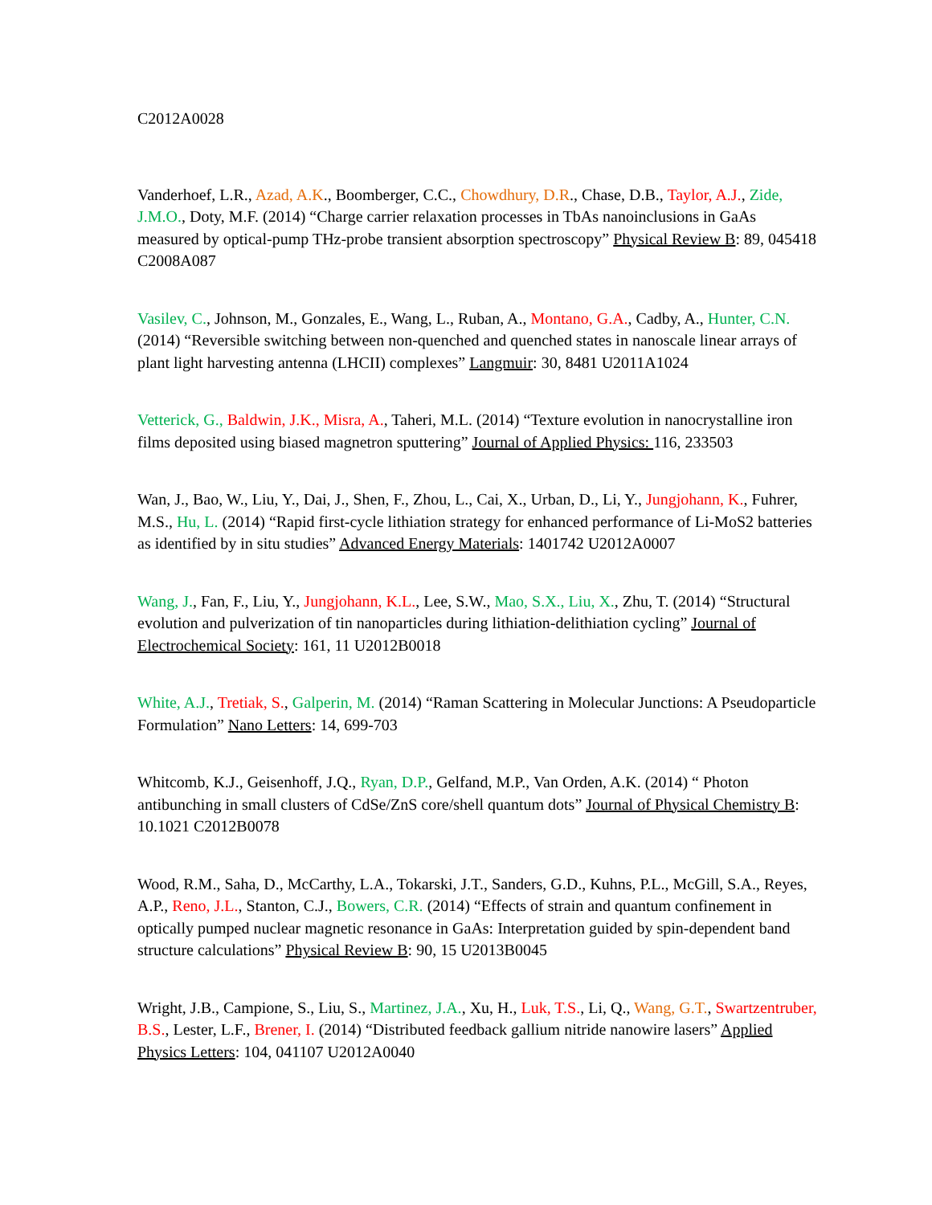C2012A0028
Vanderhoef, L.R., Azad, A.K., Boomberger, C.C., Chowdhury, D.R., Chase, D.B., Taylor, A.J., Zide, J.M.O., Doty, M.F. (2014) “Charge carrier relaxation processes in TbAs nanoinclusions in GaAs measured by optical-pump THz-probe transient absorption spectroscopy” Physical Review B: 89, 045418 C2008A087
Vasilev, C., Johnson, M., Gonzales, E., Wang, L., Ruban, A., Montano, G.A., Cadby, A., Hunter, C.N. (2014) “Reversible switching between non-quenched and quenched states in nanoscale linear arrays of plant light harvesting antenna (LHCII) complexes” Langmuir: 30, 8481 U2011A1024
Vetterick, G., Baldwin, J.K., Misra, A., Taheri, M.L. (2014) “Texture evolution in nanocrystalline iron films deposited using biased magnetron sputtering” Journal of Applied Physics: 116, 233503
Wan, J., Bao, W., Liu, Y., Dai, J., Shen, F., Zhou, L., Cai, X., Urban, D., Li, Y., Jungjohann, K., Fuhrer, M.S., Hu, L. (2014) “Rapid first-cycle lithiation strategy for enhanced performance of Li-MoS2 batteries as identified by in situ studies” Advanced Energy Materials: 1401742 U2012A0007
Wang, J., Fan, F., Liu, Y., Jungjohann, K.L., Lee, S.W., Mao, S.X., Liu, X., Zhu, T. (2014) “Structural evolution and pulverization of tin nanoparticles during lithiation-delithiation cycling” Journal of Electrochemical Society: 161, 11 U2012B0018
White, A.J., Tretiak, S., Galperin, M. (2014) “Raman Scattering in Molecular Junctions: A Pseudoparticle Formulation” Nano Letters: 14, 699-703
Whitcomb, K.J., Geisenhoff, J.Q., Ryan, D.P., Gelfand, M.P., Van Orden, A.K. (2014) “ Photon antibunching in small clusters of CdSe/ZnS core/shell quantum dots” Journal of Physical Chemistry B: 10.1021 C2012B0078
Wood, R.M., Saha, D., McCarthy, L.A., Tokarski, J.T., Sanders, G.D., Kuhns, P.L., McGill, S.A., Reyes, A.P., Reno, J.L., Stanton, C.J., Bowers, C.R. (2014) “Effects of strain and quantum confinement in optically pumped nuclear magnetic resonance in GaAs: Interpretation guided by spin-dependent band structure calculations” Physical Review B: 90, 15 U2013B0045
Wright, J.B., Campione, S., Liu, S., Martinez, J.A., Xu, H., Luk, T.S., Li, Q., Wang, G.T., Swartzentruber, B.S., Lester, L.F., Brener, I. (2014) “Distributed feedback gallium nitride nanowire lasers” Applied Physics Letters: 104, 041107 U2012A0040